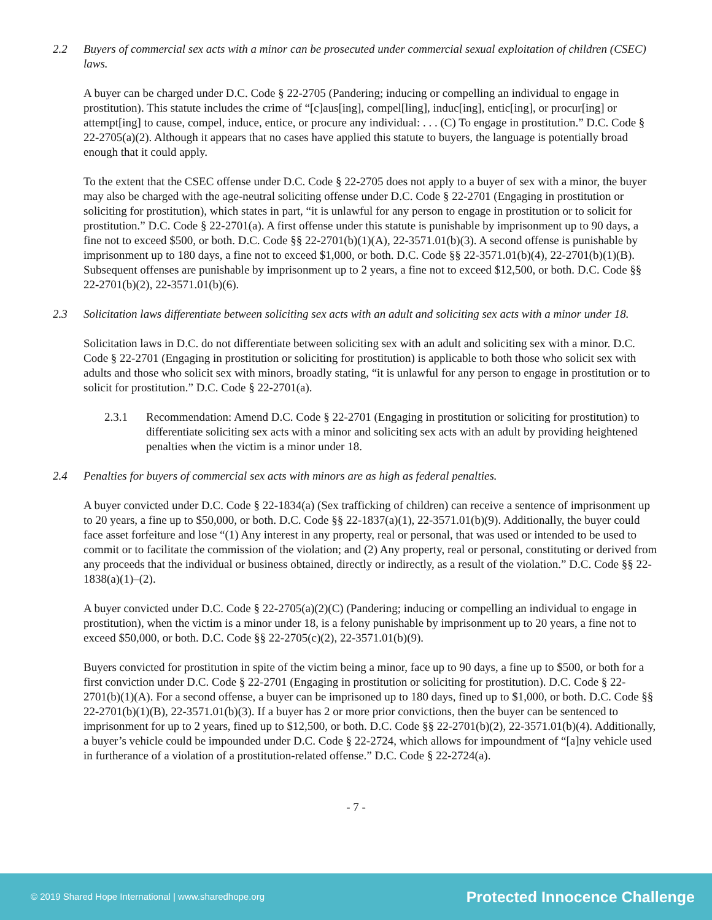2.2 Buyers of commercial sex acts with a minor can be prosecuted under commercial sexual exploitation of children (CSEC) laws.
A buyer can be charged under D.C. Code § 22-2705 (Pandering; inducing or compelling an individual to engage in prostitution). This statute includes the crime of “[c]aus[ing], compel[ling], induc[ing], entic[ing], or procur[ing] or attempt[ing] to cause, compel, induce, entice, or procure any individual: . . . (C) To engage in prostitution.” D.C. Code § 22-2705(a)(2). Although it appears that no cases have applied this statute to buyers, the language is potentially broad enough that it could apply.
To the extent that the CSEC offense under D.C. Code § 22-2705 does not apply to a buyer of sex with a minor, the buyer may also be charged with the age-neutral soliciting offense under D.C. Code § 22-2701 (Engaging in prostitution or soliciting for prostitution), which states in part, “it is unlawful for any person to engage in prostitution or to solicit for prostitution.” D.C. Code § 22-2701(a). A first offense under this statute is punishable by imprisonment up to 90 days, a fine not to exceed $500, or both. D.C. Code §§ 22-2701(b)(1)(A), 22-3571.01(b)(3). A second offense is punishable by imprisonment up to 180 days, a fine not to exceed $1,000, or both. D.C. Code §§ 22-3571.01(b)(4), 22-2701(b)(1)(B). Subsequent offenses are punishable by imprisonment up to 2 years, a fine not to exceed $12,500, or both. D.C. Code §§ 22-2701(b)(2), 22-3571.01(b)(6).
2.3 Solicitation laws differentiate between soliciting sex acts with an adult and soliciting sex acts with a minor under 18.
Solicitation laws in D.C. do not differentiate between soliciting sex with an adult and soliciting sex with a minor. D.C. Code § 22-2701 (Engaging in prostitution or soliciting for prostitution) is applicable to both those who solicit sex with adults and those who solicit sex with minors, broadly stating, “it is unlawful for any person to engage in prostitution or to solicit for prostitution.” D.C. Code § 22-2701(a).
2.3.1 Recommendation: Amend D.C. Code § 22-2701 (Engaging in prostitution or soliciting for prostitution) to differentiate soliciting sex acts with a minor and soliciting sex acts with an adult by providing heightened penalties when the victim is a minor under 18.
2.4 Penalties for buyers of commercial sex acts with minors are as high as federal penalties.
A buyer convicted under D.C. Code § 22-1834(a) (Sex trafficking of children) can receive a sentence of imprisonment up to 20 years, a fine up to $50,000, or both. D.C. Code §§ 22-1837(a)(1), 22-3571.01(b)(9). Additionally, the buyer could face asset forfeiture and lose “(1) Any interest in any property, real or personal, that was used or intended to be used to commit or to facilitate the commission of the violation; and (2) Any property, real or personal, constituting or derived from any proceeds that the individual or business obtained, directly or indirectly, as a result of the violation.” D.C. Code §§ 22-1838(a)(1)–(2).
A buyer convicted under D.C. Code § 22-2705(a)(2)(C) (Pandering; inducing or compelling an individual to engage in prostitution), when the victim is a minor under 18, is a felony punishable by imprisonment up to 20 years, a fine not to exceed $50,000, or both. D.C. Code §§ 22-2705(c)(2), 22-3571.01(b)(9).
Buyers convicted for prostitution in spite of the victim being a minor, face up to 90 days, a fine up to $500, or both for a first conviction under D.C. Code § 22-2701 (Engaging in prostitution or soliciting for prostitution). D.C. Code § 22-2701(b)(1)(A). For a second offense, a buyer can be imprisoned up to 180 days, fined up to $1,000, or both. D.C. Code §§ 22-2701(b)(1)(B), 22-3571.01(b)(3). If a buyer has 2 or more prior convictions, then the buyer can be sentenced to imprisonment for up to 2 years, fined up to $12,500, or both. D.C. Code §§ 22-2701(b)(2), 22-3571.01(b)(4). Additionally, a buyer’s vehicle could be impounded under D.C. Code § 22-2724, which allows for impoundment of “[a]ny vehicle used in furtherance of a violation of a prostitution-related offense.” D.C. Code § 22-2724(a).
- 7 -
© 2019 Shared Hope International | www.sharedhope.org Protected Innocence Challenge